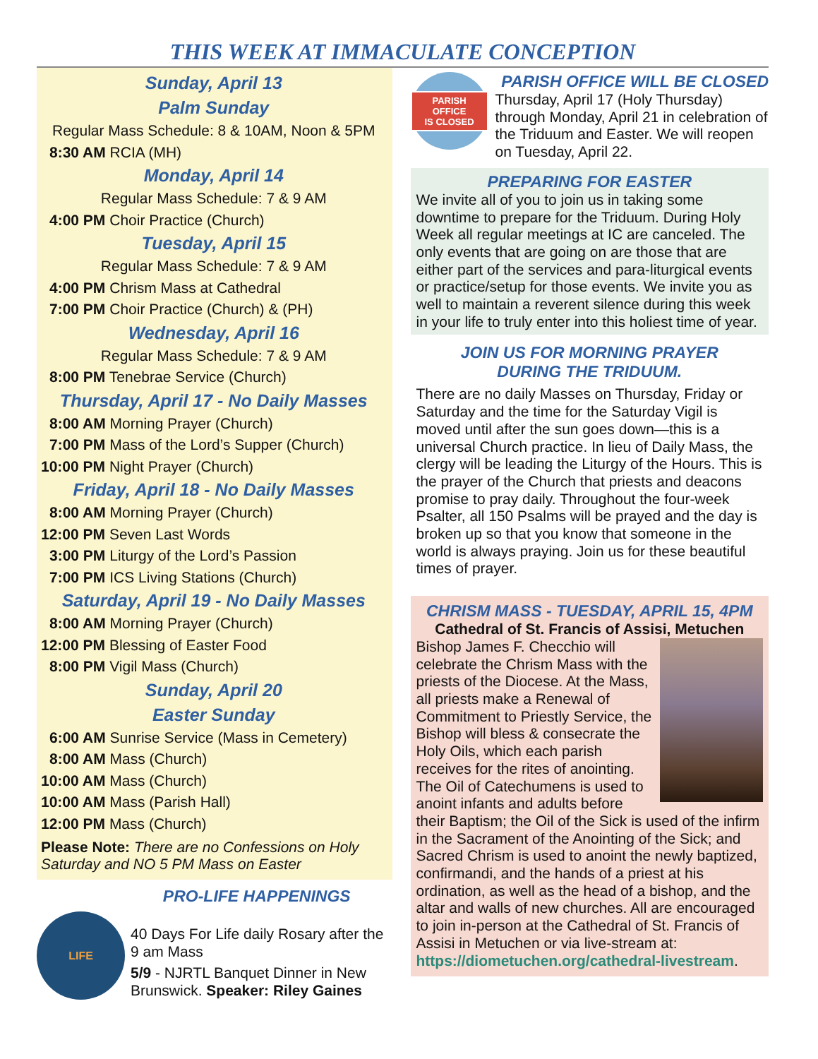THIS WEEK AT IMMACULATE CONCEPTION
Sunday, April 13
Palm Sunday
Regular Mass Schedule: 8 & 10AM, Noon & 5PM
8:30 AM RCIA (MH)
Monday, April 14
Regular Mass Schedule: 7 & 9 AM
4:00 PM Choir Practice (Church)
Tuesday, April 15
Regular Mass Schedule: 7 & 9 AM
4:00 PM Chrism Mass at Cathedral
7:00 PM Choir Practice (Church) & (PH)
Wednesday, April 16
Regular Mass Schedule: 7 & 9 AM
8:00 PM Tenebrae Service (Church)
Thursday, April 17 - No Daily Masses
8:00 AM Morning Prayer (Church)
7:00 PM Mass of the Lord’s Supper (Church)
10:00 PM Night Prayer (Church)
Friday, April 18 - No Daily Masses
8:00 AM Morning Prayer (Church)
12:00 PM Seven Last Words
3:00 PM Liturgy of the Lord’s Passion
7:00 PM ICS Living Stations (Church)
Saturday, April 19 - No Daily Masses
8:00 AM Morning Prayer (Church)
12:00 PM Blessing of Easter Food
8:00 PM Vigil Mass (Church)
Sunday, April 20
Easter Sunday
6:00 AM Sunrise Service (Mass in Cemetery)
8:00 AM Mass (Church)
10:00 AM Mass (Church)
10:00 AM Mass (Parish Hall)
12:00 PM Mass (Church)
Please Note: There are no Confessions on Holy Saturday and NO 5 PM Mass on Easter
PRO-LIFE HAPPENINGS
LIFE
40 Days For Life daily Rosary after the 9 am Mass
5/9 - NJRTL Banquet Dinner in New Brunswick. Speaker: Riley Gaines
PARISH OFFICE
IS CLOSED
PARISH OFFICE WILL BE CLOSED
Thursday, April 17 (Holy Thursday) through Monday, April 21 in celebration of the Triduum and Easter. We will reopen on Tuesday, April 22.
PREPARING FOR EASTER
We invite all of you to join us in taking some downtime to prepare for the Triduum. During Holy Week all regular meetings at IC are canceled. The only events that are going on are those that are either part of the services and para-liturgical events or practice/setup for those events. We invite you as well to maintain a reverent silence during this week in your life to truly enter into this holiest time of year.
JOIN US FOR MORNING PRAYER
DURING THE TRIDUUM.
There are no daily Masses on Thursday, Friday or Saturday and the time for the Saturday Vigil is moved until after the sun goes down—this is a universal Church practice. In lieu of Daily Mass, the clergy will be leading the Liturgy of the Hours. This is the prayer of the Church that priests and deacons promise to pray daily. Throughout the four-week Psalter, all 150 Psalms will be prayed and the day is broken up so that you know that someone in the world is always praying. Join us for these beautiful times of prayer.
CHRISM MASS - TUESDAY, APRIL 15, 4PM
Cathedral of St. Francis of Assisi, Metuchen
Bishop James F. Checchio will celebrate the Chrism Mass with the priests of the Diocese. At the Mass, all priests make a Renewal of Commitment to Priestly Service, the Bishop will bless & consecrate the Holy Oils, which each parish receives for the rites of anointing. The Oil of Catechumens is used to anoint infants and adults before their Baptism; the Oil of the Sick is used of the infirm in the Sacrament of the Anointing of the Sick; and Sacred Chrism is used to anoint the newly baptized, confirmandi, and the hands of a priest at his ordination, as well as the head of a bishop, and the altar and walls of new churches. All are encouraged to join in-person at the Cathedral of St. Francis of Assisi in Metuchen or via live-stream at: https://diometuchen.org/cathedral-livestream.